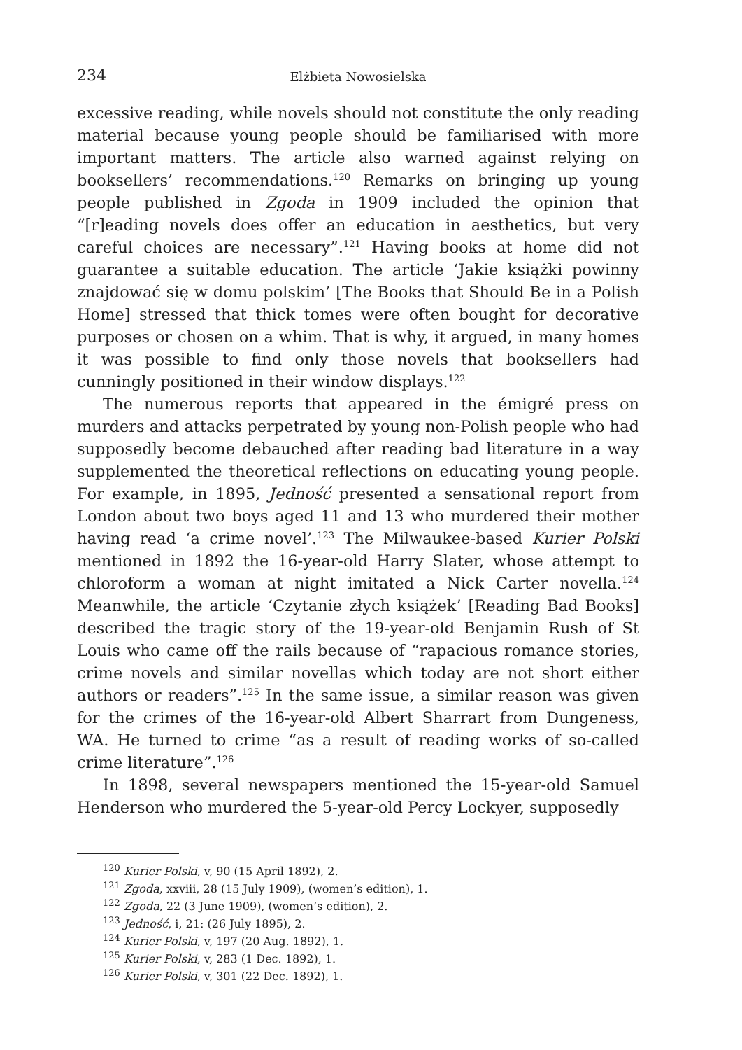234 Elżbieta Nowosielska
excessive reading, while novels should not constitute the only reading material because young people should be familiarised with more important matters. The article also warned against relying on booksellers’ recommendations.<sup>120</sup> Remarks on bringing up young people published in Zgoda in 1909 included the opinion that “[r]eading novels does offer an education in aesthetics, but very careful choices are necessary”.<sup>121</sup> Having books at home did not guarantee a suitable education. The article ‘Jakie książki powinny znajdować się w domu polskim’ [The Books that Should Be in a Polish Home] stressed that thick tomes were often bought for decorative purposes or chosen on a whim. That is why, it argued, in many homes it was possible to find only those novels that booksellers had cunningly positioned in their window displays.<sup>122</sup>
The numerous reports that appeared in the émigré press on murders and attacks perpetrated by young non-Polish people who had supposedly become debauched after reading bad literature in a way supplemented the theoretical reflections on educating young people. For example, in 1895, Jedność presented a sensational report from London about two boys aged 11 and 13 who murdered their mother having read ‘a crime novel’.<sup>123</sup> The Milwaukee-based Kurier Polski mentioned in 1892 the 16-year-old Harry Slater, whose attempt to chloroform a woman at night imitated a Nick Carter novella.<sup>124</sup> Meanwhile, the article ‘Czytanie złych książek’ [Reading Bad Books] described the tragic story of the 19-year-old Benjamin Rush of St Louis who came off the rails because of “rapacious romance stories, crime novels and similar novellas which today are not short either authors or readers”.<sup>125</sup> In the same issue, a similar reason was given for the crimes of the 16-year-old Albert Sharrart from Dungeness, WA. He turned to crime “as a result of reading works of so-called crime literature”.<sup>126</sup>
In 1898, several newspapers mentioned the 15-year-old Samuel Henderson who murdered the 5-year-old Percy Lockyer, supposedly
<sup>120</sup> Kurier Polski, v, 90 (15 April 1892), 2.
<sup>121</sup> Zgoda, xxviii, 28 (15 July 1909), (women’s edition), 1.
<sup>122</sup> Zgoda, 22 (3 June 1909), (women’s edition), 2.
<sup>123</sup> Jedność, i, 21: (26 July 1895), 2.
<sup>124</sup> Kurier Polski, v, 197 (20 Aug. 1892), 1.
<sup>125</sup> Kurier Polski, v, 283 (1 Dec. 1892), 1.
<sup>126</sup> Kurier Polski, v, 301 (22 Dec. 1892), 1.